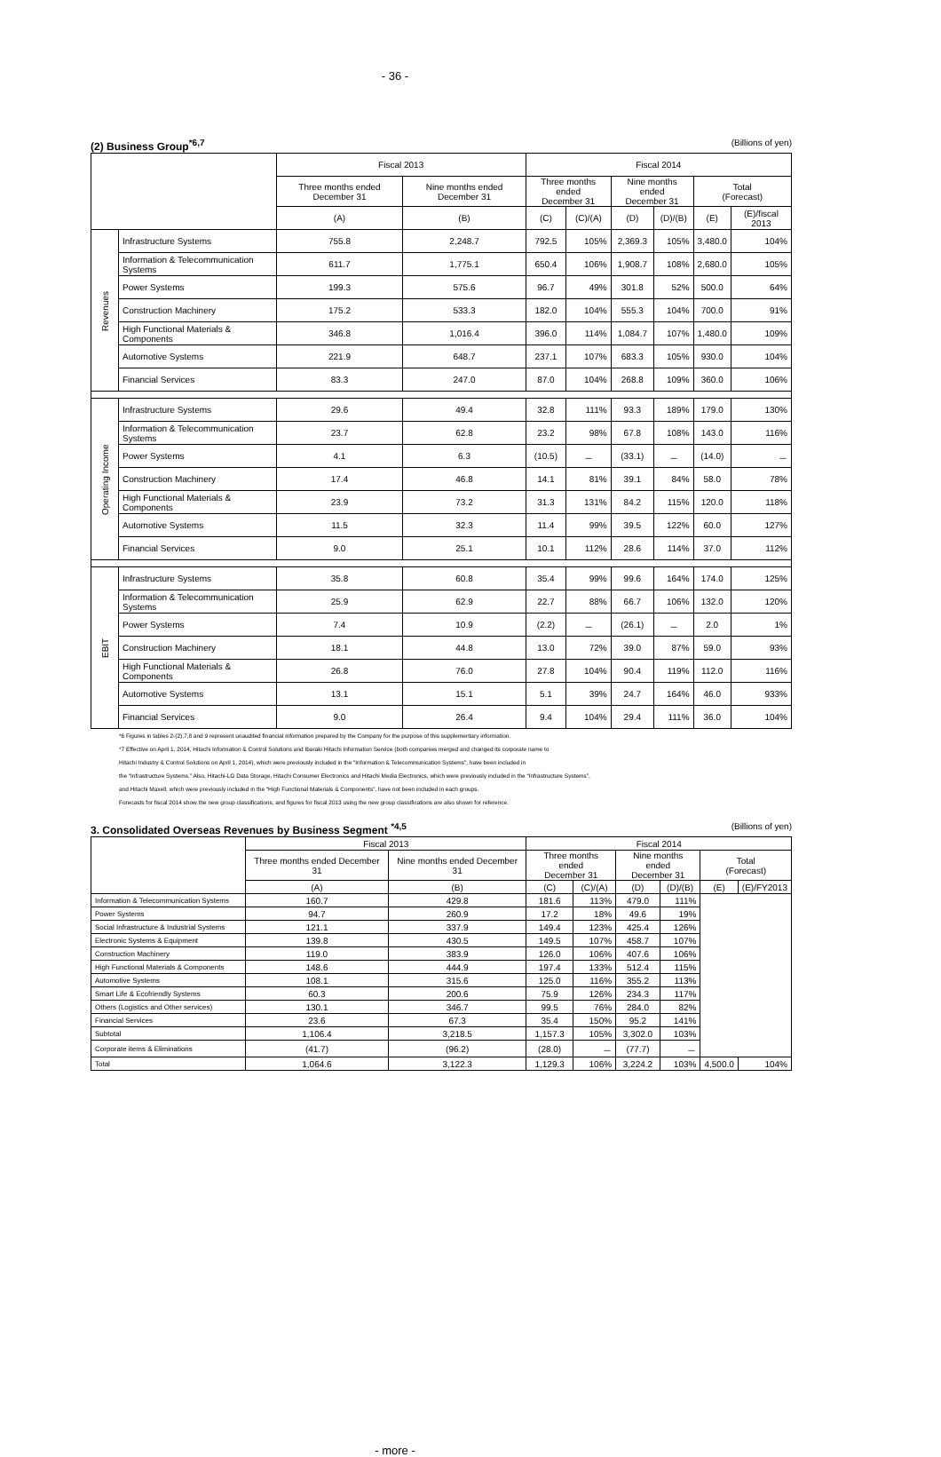- 36 -
(2) Business Group<sup>*6,7</sup> (Billions of yen)
| | | Fiscal 2013 | | Fiscal 2014 | | | | | |
| | | Three months ended December 31 | Nine months ended December 31 | Three months ended December 31 | | Nine months ended December 31 | | Total (Forecast) | |
| | | (A) | (B) | (C) | (C)/(A) | (D) | (D)/(B) | (E) | (E)/fiscal 2013 |
| Revenues | Infrastructure Systems | 755.8 | 2,248.7 | 792.5 | 105% | 2,369.3 | 105% | 3,480.0 | 104% |
| | Information & Telecommunication Systems | 611.7 | 1,775.1 | 650.4 | 106% | 1,908.7 | 108% | 2,680.0 | 105% |
| | Power Systems | 199.3 | 575.6 | 96.7 | 49% | 301.8 | 52% | 500.0 | 64% |
| | Construction Machinery | 175.2 | 533.3 | 182.0 | 104% | 555.3 | 104% | 700.0 | 91% |
| | High Functional Materials & Components | 346.8 | 1,016.4 | 396.0 | 114% | 1,084.7 | 107% | 1,480.0 | 109% |
| | Automotive Systems | 221.9 | 648.7 | 237.1 | 107% | 683.3 | 105% | 930.0 | 104% |
| | Financial Services | 83.3 | 247.0 | 87.0 | 104% | 268.8 | 109% | 360.0 | 106% |
| Operating Income | Infrastructure Systems | 29.6 | 49.4 | 32.8 | 111% | 93.3 | 189% | 179.0 | 130% |
| | Information & Telecommunication Systems | 23.7 | 62.8 | 23.2 | 98% | 67.8 | 108% | 143.0 | 116% |
| | Power Systems | 4.1 | 6.3 | (10.5) | － | (33.1) | － | (14.0) | － |
| | Construction Machinery | 17.4 | 46.8 | 14.1 | 81% | 39.1 | 84% | 58.0 | 78% |
| | High Functional Materials & Components | 23.9 | 73.2 | 31.3 | 131% | 84.2 | 115% | 120.0 | 118% |
| | Automotive Systems | 11.5 | 32.3 | 11.4 | 99% | 39.5 | 122% | 60.0 | 127% |
| | Financial Services | 9.0 | 25.1 | 10.1 | 112% | 28.6 | 114% | 37.0 | 112% |
| EBIT | Infrastructure Systems | 35.8 | 60.8 | 35.4 | 99% | 99.6 | 164% | 174.0 | 125% |
| | Information & Telecommunication Systems | 25.9 | 62.9 | 22.7 | 88% | 66.7 | 106% | 132.0 | 120% |
| | Power Systems | 7.4 | 10.9 | (2.2) | － | (26.1) | － | 2.0 | 1% |
| | Construction Machinery | 18.1 | 44.8 | 13.0 | 72% | 39.0 | 87% | 59.0 | 93% |
| | High Functional Materials & Components | 26.8 | 76.0 | 27.8 | 104% | 90.4 | 119% | 112.0 | 116% |
| | Automotive Systems | 13.1 | 15.1 | 5.1 | 39% | 24.7 | 164% | 46.0 | 933% |
| | Financial Services | 9.0 | 26.4 | 9.4 | 104% | 29.4 | 111% | 36.0 | 104% |
*6 Figures in tables 2-(2),7,8 and 9 represent unaudited financial information prepared by the Company for the purpose of this supplementary information.
*7 Effective on April 1, 2014, Hitachi Information & Control Solutions and Ibaraki Hitachi Information Service (both companies merged and changed its corporate name to
Hitachi Industry & Control Solutions on April 1, 2014), which were previously included in the “Information & Telecommunication Systems”, have been included in
the “Infrastructure Systems.” Also, Hitachi-LG Data Storage, Hitachi Consumer Electronics and Hitachi Media Electronics, which were previously included in the “Infrastructure Systems”,
and Hitachi Maxell, which were previously included in the “High Functional Materials & Components”, have not been included in each groups.
Forecasts for fiscal 2014 show the new group classifications, and figures for fiscal 2013 using the new group classifications are also shown for reference.
3. Consolidated Overseas Revenues by Business Segment <sup>*4,5</sup> (Billions of yen)
| | Fiscal 2013 | | Fiscal 2014 | | | | | |
| | Three months ended December 31 | Nine months ended December 31 | Three months ended December 31 | | Nine months ended December 31 | | Total (Forecast) | |
| | (A) | (B) | (C) | (C)/(A) | (D) | (D)/(B) | (E) | (E)/FY2013 |
| Information & Telecommunication Systems | 160.7 | 429.8 | 181.6 | 113% | 479.0 | 111% | | |
| Power Systems | 94.7 | 260.9 | 17.2 | 18% | 49.6 | 19% | | |
| Social Infrastructure & Industrial Systems | 121.1 | 337.9 | 149.4 | 123% | 425.4 | 126% | | |
| Electronic Systems & Equipment | 139.8 | 430.5 | 149.5 | 107% | 458.7 | 107% | | |
| Construction Machinery | 119.0 | 383.9 | 126.0 | 106% | 407.6 | 106% | | |
| High Functional Materials & Components | 148.6 | 444.9 | 197.4 | 133% | 512.4 | 115% | | |
| Automotive Systems | 108.1 | 315.6 | 125.0 | 116% | 355.2 | 113% | | |
| Smart Life & Ecofriendly Systems | 60.3 | 200.6 | 75.9 | 126% | 234.3 | 117% | | |
| Others (Logistics and Other services) | 130.1 | 346.7 | 99.5 | 76% | 284.0 | 82% | | |
| Financial Services | 23.6 | 67.3 | 35.4 | 150% | 95.2 | 141% | | |
| Subtotal | 1,106.4 | 3,218.5 | 1,157.3 | 105% | 3,302.0 | 103% | | |
| Corporate items & Eliminations | (41.7) | (96.2) | (28.0) | － | (77.7) | － | | |
| Total | 1,064.6 | 3,122.3 | 1,129.3 | 106% | 3,224.2 | 103% | 4,500.0 | 104% |
- more -